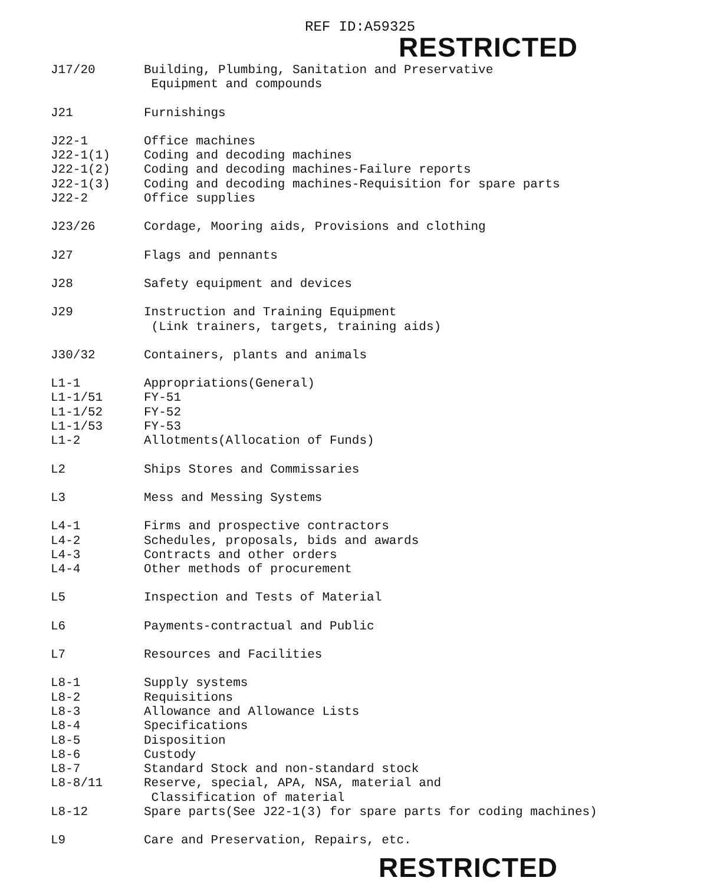REF ID:A59325
RESTRICTED
| J17/20 | Building, Plumbing, Sanitation and Preservative Equipment and compounds |
| J21 | Furnishings |
| J22-1 | Office machines |
| J22-1(1) | Coding and decoding machines |
| J22-1(2) | Coding and decoding machines-Failure reports |
| J22-1(3) | Coding and decoding machines-Requisition for spare parts |
| J22-2 | Office supplies |
| J23/26 | Cordage, Mooring aids, Provisions and clothing |
| J27 | Flags and pennants |
| J28 | Safety equipment and devices |
| J29 | Instruction and Training Equipment (Link trainers, targets, training aids) |
| J30/32 | Containers, plants and animals |
| L1-1 | Appropriations(General) |
| L1-1/51 | FY-51 |
| L1-1/52 | FY-52 |
| L1-1/53 | FY-53 |
| L1-2 | Allotments(Allocation of Funds) |
| L2 | Ships Stores and Commissaries |
| L3 | Mess and Messing Systems |
| L4-1 | Firms and prospective contractors |
| L4-2 | Schedules, proposals, bids and awards |
| L4-3 | Contracts and other orders |
| L4-4 | Other methods of procurement |
| L5 | Inspection and Tests of Material |
| L6 | Payments-contractual and Public |
| L7 | Resources and Facilities |
| L8-1 | Supply systems |
| L8-2 | Requisitions |
| L8-3 | Allowance and Allowance Lists |
| L8-4 | Specifications |
| L8-5 | Disposition |
| L8-6 | Custody |
| L8-7 | Standard Stock and non-standard stock |
| L8-8/11 | Reserve, special, APA, NSA, material and Classification of material |
| L8-12 | Spare parts(See J22-1(3) for spare parts for coding machines) |
| L9 | Care and Preservation, Repairs, etc. |
RESTRICTED